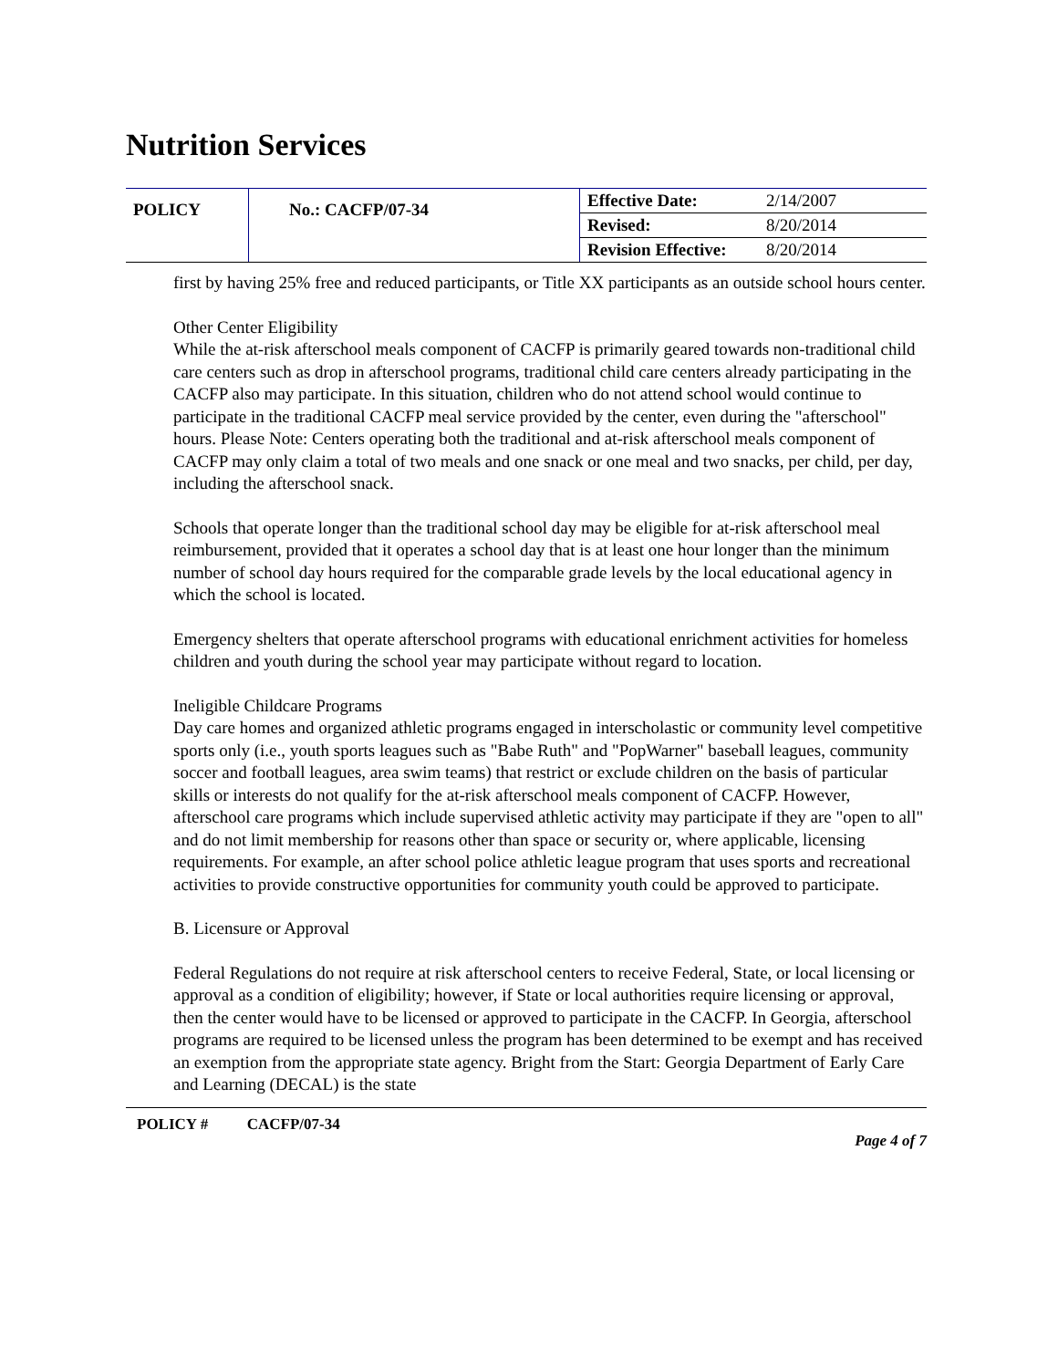Nutrition Services
| POLICY | No.: CACFP/07-34 | Effective Date: | 2/14/2007 |
| | | Revised: | 8/20/2014 |
| | | Revision Effective: | 8/20/2014 |
first by having 25% free and reduced participants, or Title XX participants as an outside school hours center.
Other Center Eligibility
While the at-risk afterschool meals component of CACFP is primarily geared towards non-traditional child care centers such as drop in afterschool programs, traditional child care centers already participating in the CACFP also may participate. In this situation, children who do not attend school would continue to participate in the traditional CACFP meal service provided by the center, even during the "afterschool" hours. Please Note: Centers operating both the traditional and at-risk afterschool meals component of CACFP may only claim a total of two meals and one snack or one meal and two snacks, per child, per day, including the afterschool snack.
Schools that operate longer than the traditional school day may be eligible for at-risk afterschool meal reimbursement, provided that it operates a school day that is at least one hour longer than the minimum number of school day hours required for the comparable grade levels by the local educational agency in which the school is located.
Emergency shelters that operate afterschool programs with educational enrichment activities for homeless children and youth during the school year may participate without regard to location.
Ineligible Childcare Programs
Day care homes and organized athletic programs engaged in interscholastic or community level competitive sports only (i.e., youth sports leagues such as "Babe Ruth" and "PopWarner" baseball leagues, community soccer and football leagues, area swim teams) that restrict or exclude children on the basis of particular skills or interests do not qualify for the at-risk afterschool meals component of CACFP. However, afterschool care programs which include supervised athletic activity may participate if they are "open to all" and do not limit membership for reasons other than space or security or, where applicable, licensing requirements. For example, an after school police athletic league program that uses sports and recreational activities to provide constructive opportunities for community youth could be approved to participate.
B. Licensure or Approval
Federal Regulations do not require at risk afterschool centers to receive Federal, State, or local licensing or approval as a condition of eligibility; however, if State or local authorities require licensing or approval, then the center would have to be licensed or approved to participate in the CACFP. In Georgia, afterschool programs are required to be licensed unless the program has been determined to be exempt and has received an exemption from the appropriate state agency. Bright from the Start: Georgia Department of Early Care and Learning (DECAL) is the state
POLICY # CACFP/07-34 Page 4 of 7